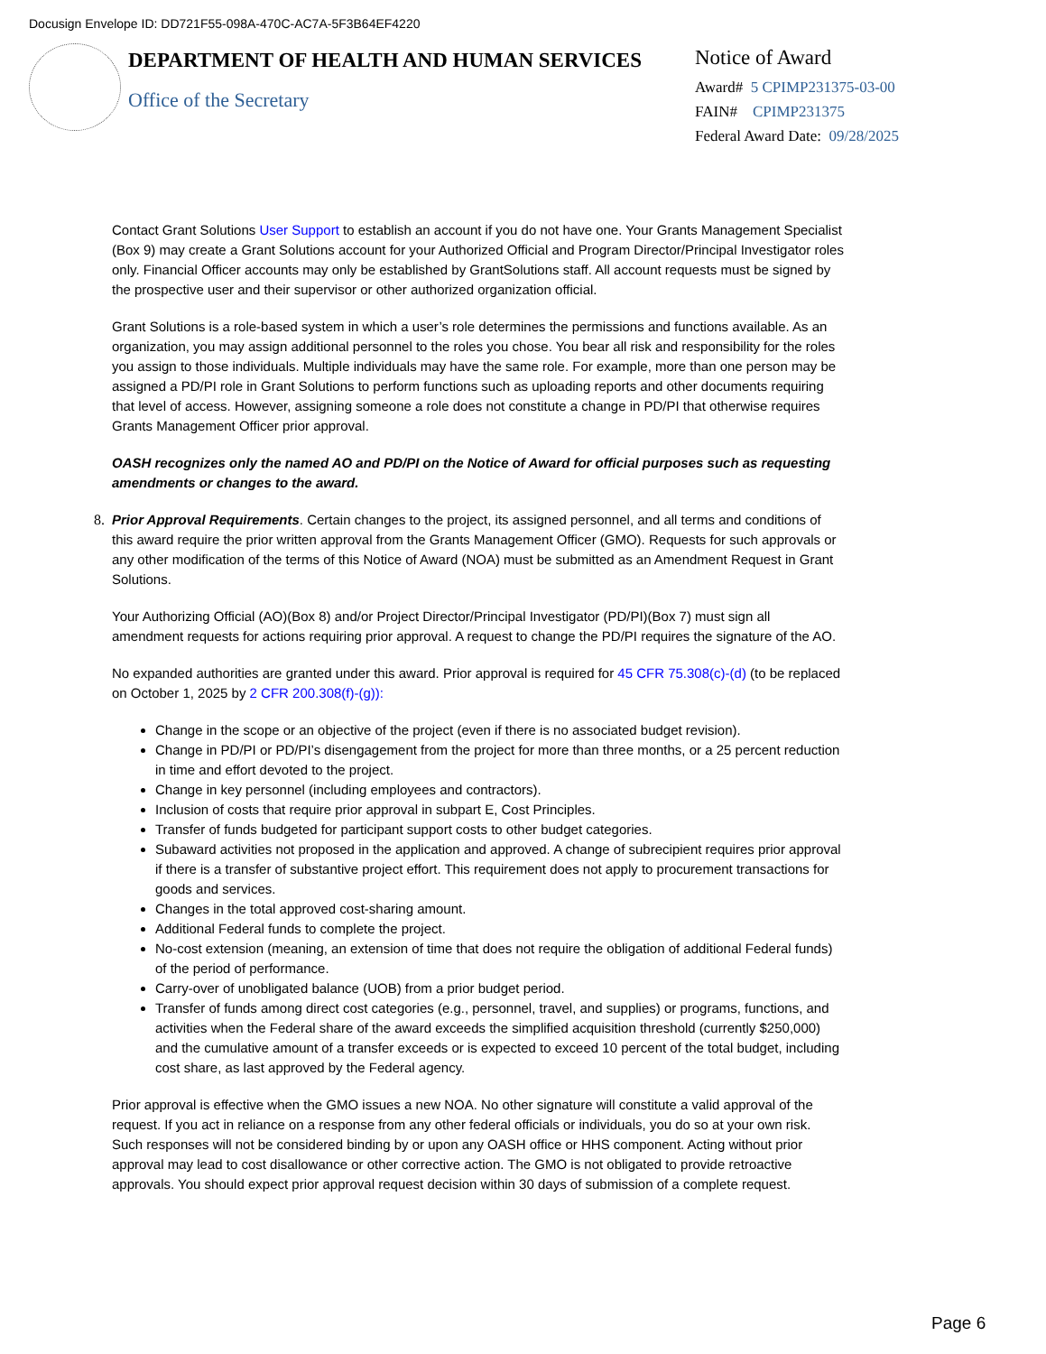Docusign Envelope ID: DD721F55-098A-470C-AC7A-5F3B64EF4220
DEPARTMENT OF HEALTH AND HUMAN SERVICES
Office of the Secretary
Notice of Award
Award# 5 CPIMP231375-03-00
FAIN# CPIMP231375
Federal Award Date: 09/28/2025
Contact Grant Solutions User Support to establish an account if you do not have one. Your Grants Management Specialist (Box 9) may create a Grant Solutions account for your Authorized Official and Program Director/Principal Investigator roles only. Financial Officer accounts may only be established by GrantSolutions staff. All account requests must be signed by the prospective user and their supervisor or other authorized organization official.
Grant Solutions is a role-based system in which a user’s role determines the permissions and functions available. As an organization, you may assign additional personnel to the roles you chose. You bear all risk and responsibility for the roles you assign to those individuals. Multiple individuals may have the same role. For example, more than one person may be assigned a PD/PI role in Grant Solutions to perform functions such as uploading reports and other documents requiring that level of access. However, assigning someone a role does not constitute a change in PD/PI that otherwise requires Grants Management Officer prior approval.
OASH recognizes only the named AO and PD/PI on the Notice of Award for official purposes such as requesting amendments or changes to the award.
8. Prior Approval Requirements. Certain changes to the project, its assigned personnel, and all terms and conditions of this award require the prior written approval from the Grants Management Officer (GMO). Requests for such approvals or any other modification of the terms of this Notice of Award (NOA) must be submitted as an Amendment Request in Grant Solutions.
Your Authorizing Official (AO)(Box 8) and/or Project Director/Principal Investigator (PD/PI)(Box 7) must sign all amendment requests for actions requiring prior approval. A request to change the PD/PI requires the signature of the AO.
No expanded authorities are granted under this award. Prior approval is required for 45 CFR 75.308(c)-(d) (to be replaced on October 1, 2025 by 2 CFR 200.308(f)-(g)):
Change in the scope or an objective of the project (even if there is no associated budget revision).
Change in PD/PI or PD/PI’s disengagement from the project for more than three months, or a 25 percent reduction in time and effort devoted to the project.
Change in key personnel (including employees and contractors).
Inclusion of costs that require prior approval in subpart E, Cost Principles.
Transfer of funds budgeted for participant support costs to other budget categories.
Subaward activities not proposed in the application and approved. A change of subrecipient requires prior approval if there is a transfer of substantive project effort. This requirement does not apply to procurement transactions for goods and services.
Changes in the total approved cost-sharing amount.
Additional Federal funds to complete the project.
No-cost extension (meaning, an extension of time that does not require the obligation of additional Federal funds) of the period of performance.
Carry-over of unobligated balance (UOB) from a prior budget period.
Transfer of funds among direct cost categories (e.g., personnel, travel, and supplies) or programs, functions, and activities when the Federal share of the award exceeds the simplified acquisition threshold (currently $250,000) and the cumulative amount of a transfer exceeds or is expected to exceed 10 percent of the total budget, including cost share, as last approved by the Federal agency.
Prior approval is effective when the GMO issues a new NOA. No other signature will constitute a valid approval of the request. If you act in reliance on a response from any other federal officials or individuals, you do so at your own risk. Such responses will not be considered binding by or upon any OASH office or HHS component. Acting without prior approval may lead to cost disallowance or other corrective action. The GMO is not obligated to provide retroactive approvals. You should expect prior approval request decision within 30 days of submission of a complete request.
Page 6